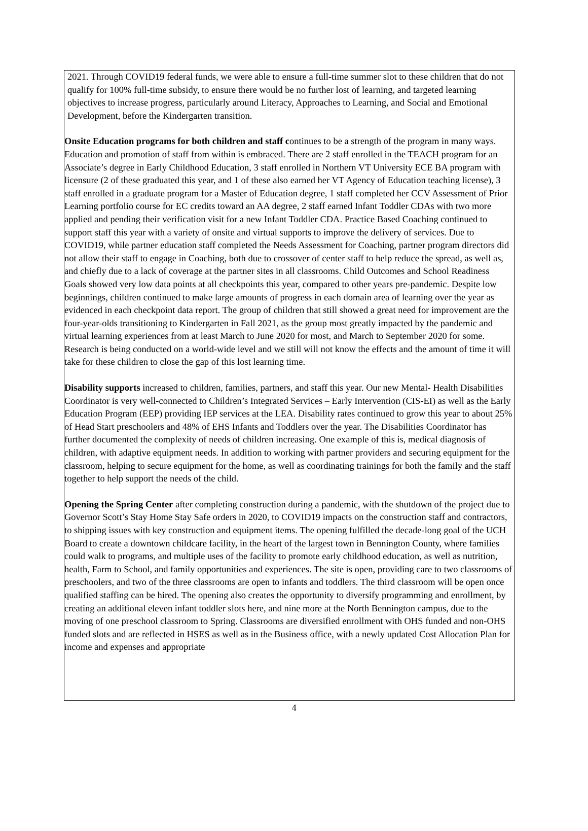2021. Through COVID19 federal funds, we were able to ensure a full-time summer slot to these children that do not qualify for 100% full-time subsidy, to ensure there would be no further lost of learning, and targeted learning objectives to increase progress, particularly around Literacy, Approaches to Learning, and Social and Emotional Development, before the Kindergarten transition.
Onsite Education programs for both children and staff continues to be a strength of the program in many ways. Education and promotion of staff from within is embraced. There are 2 staff enrolled in the TEACH program for an Associate’s degree in Early Childhood Education, 3 staff enrolled in Northern VT University ECE BA program with licensure (2 of these graduated this year, and 1 of these also earned her VT Agency of Education teaching license), 3 staff enrolled in a graduate program for a Master of Education degree, 1 staff completed her CCV Assessment of Prior Learning portfolio course for EC credits toward an AA degree, 2 staff earned Infant Toddler CDAs with two more applied and pending their verification visit for a new Infant Toddler CDA. Practice Based Coaching continued to support staff this year with a variety of onsite and virtual supports to improve the delivery of services. Due to COVID19, while partner education staff completed the Needs Assessment for Coaching, partner program directors did not allow their staff to engage in Coaching, both due to crossover of center staff to help reduce the spread, as well as, and chiefly due to a lack of coverage at the partner sites in all classrooms. Child Outcomes and School Readiness Goals showed very low data points at all checkpoints this year, compared to other years pre-pandemic. Despite low beginnings, children continued to make large amounts of progress in each domain area of learning over the year as evidenced in each checkpoint data report. The group of children that still showed a great need for improvement are the four-year-olds transitioning to Kindergarten in Fall 2021, as the group most greatly impacted by the pandemic and virtual learning experiences from at least March to June 2020 for most, and March to September 2020 for some. Research is being conducted on a world-wide level and we still will not know the effects and the amount of time it will take for these children to close the gap of this lost learning time.
Disability supports increased to children, families, partners, and staff this year. Our new Mental- Health Disabilities Coordinator is very well-connected to Children’s Integrated Services – Early Intervention (CIS-EI) as well as the Early Education Program (EEP) providing IEP services at the LEA. Disability rates continued to grow this year to about 25% of Head Start preschoolers and 48% of EHS Infants and Toddlers over the year. The Disabilities Coordinator has further documented the complexity of needs of children increasing. One example of this is, medical diagnosis of children, with adaptive equipment needs. In addition to working with partner providers and securing equipment for the classroom, helping to secure equipment for the home, as well as coordinating trainings for both the family and the staff together to help support the needs of the child.
Opening the Spring Center after completing construction during a pandemic, with the shutdown of the project due to Governor Scott’s Stay Home Stay Safe orders in 2020, to COVID19 impacts on the construction staff and contractors, to shipping issues with key construction and equipment items. The opening fulfilled the decade-long goal of the UCH Board to create a downtown childcare facility, in the heart of the largest town in Bennington County, where families could walk to programs, and multiple uses of the facility to promote early childhood education, as well as nutrition, health, Farm to School, and family opportunities and experiences. The site is open, providing care to two classrooms of preschoolers, and two of the three classrooms are open to infants and toddlers. The third classroom will be open once qualified staffing can be hired. The opening also creates the opportunity to diversify programming and enrollment, by creating an additional eleven infant toddler slots here, and nine more at the North Bennington campus, due to the moving of one preschool classroom to Spring. Classrooms are diversified enrollment with OHS funded and non-OHS funded slots and are reflected in HSES as well as in the Business office, with a newly updated Cost Allocation Plan for income and expenses and appropriate
4